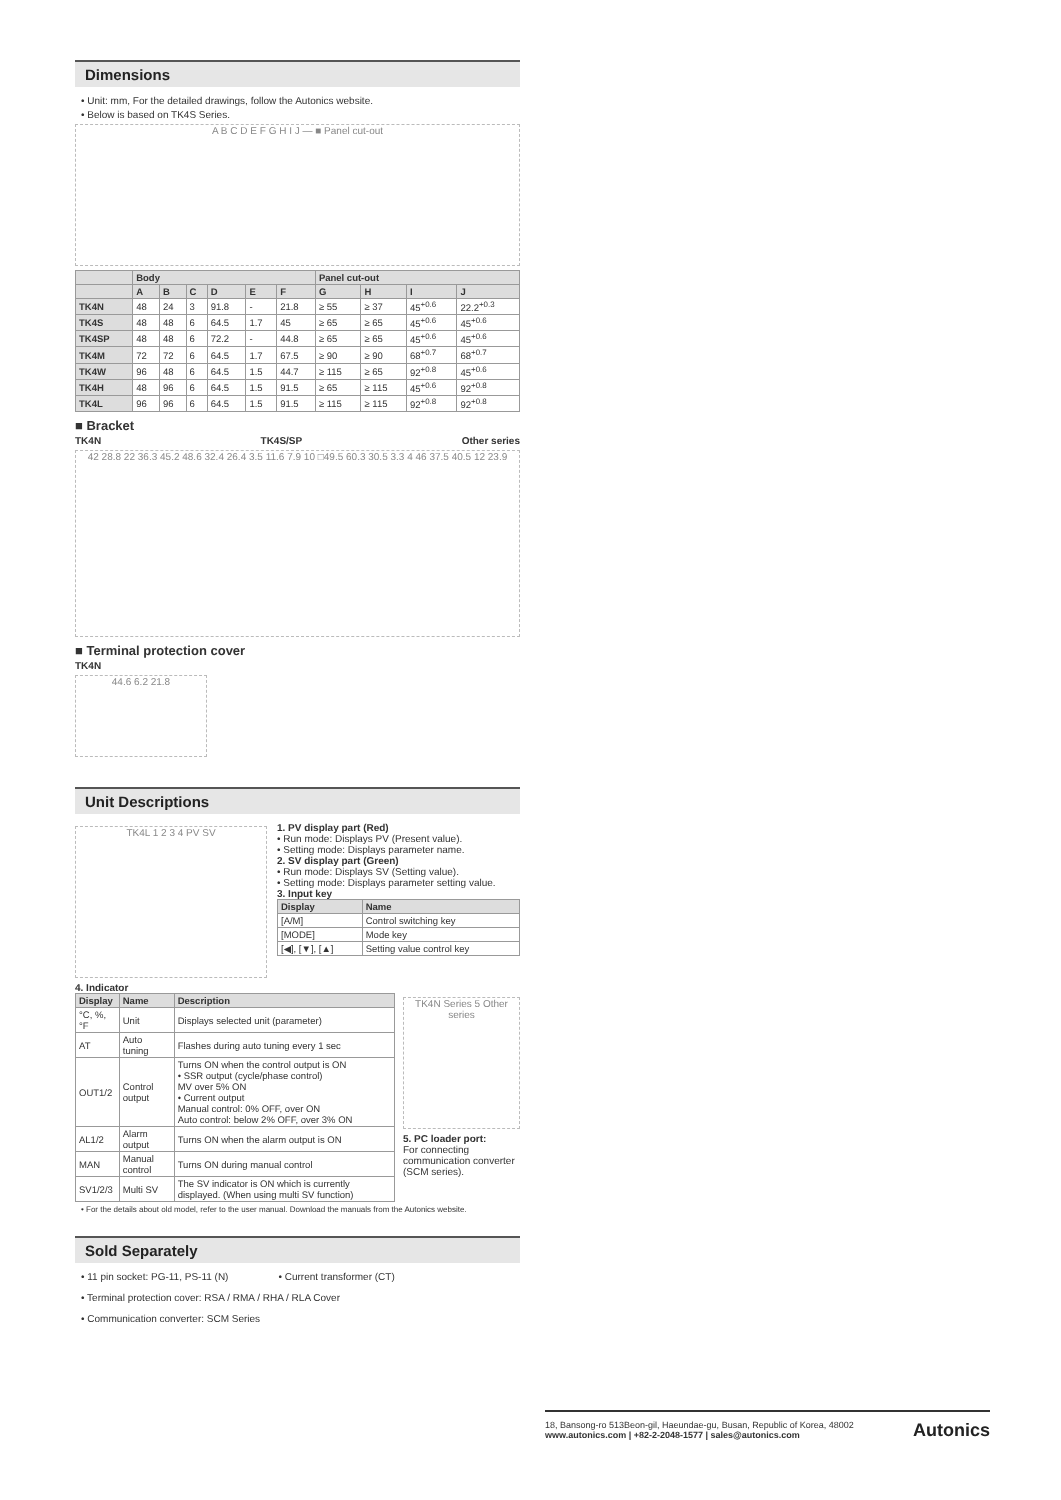Dimensions
• Unit: mm, For the detailed drawings, follow the Autonics website.
• Below is based on TK4S Series.
A B C D E F G H I J — ■ Panel cut-out
| | Body | | | | | | Panel cut-out | | | |
| --- | --- | --- | --- | --- | --- | --- | --- | --- | --- | --- |
| | A | B | C | D | E | F | G | H | I | J |
| TK4N | 48 | 24 | 3 | 91.8 | - | 21.8 | ≥ 55 | ≥ 37 | 45<sup>+0.6</sup> | 22.2<sup>+0.3</sup> |
| TK4S | 48 | 48 | 6 | 64.5 | 1.7 | 45 | ≥ 65 | ≥ 65 | 45<sup>+0.6</sup> | 45<sup>+0.6</sup> |
| TK4SP | 48 | 48 | 6 | 72.2 | - | 44.8 | ≥ 65 | ≥ 65 | 45<sup>+0.6</sup> | 45<sup>+0.6</sup> |
| TK4M | 72 | 72 | 6 | 64.5 | 1.7 | 67.5 | ≥ 90 | ≥ 90 | 68<sup>+0.7</sup> | 68<sup>+0.7</sup> |
| TK4W | 96 | 48 | 6 | 64.5 | 1.5 | 44.7 | ≥ 115 | ≥ 65 | 92<sup>+0.8</sup> | 45<sup>+0.6</sup> |
| TK4H | 48 | 96 | 6 | 64.5 | 1.5 | 91.5 | ≥ 65 | ≥ 115 | 45<sup>+0.6</sup> | 92<sup>+0.8</sup> |
| TK4L | 96 | 96 | 6 | 64.5 | 1.5 | 91.5 | ≥ 115 | ≥ 115 | 92<sup>+0.8</sup> | 92<sup>+0.8</sup> |
■ Bracket
TK4N TK4S/SP Other series
42 28.8 22 36.3 45.2 48.6 32.4 26.4 3.5 11.6 7.9 10 □49.5 60.3 30.5 3.3 4 46 37.5 40.5 12 23.9
■ Terminal protection cover
TK4N
44.6 6.2 21.8
Unit Descriptions
TK4L 1 2 3 4 PV SV
1. PV display part (Red)
• Run mode: Displays PV (Present value).
• Setting mode: Displays parameter name.
2. SV display part (Green)
• Run mode: Displays SV (Setting value).
• Setting mode: Displays parameter setting value.
3. Input key
| Display | Name |
| --- | --- |
| [A/M] | Control switching key |
| [MODE] | Mode key |
| [◀], [▼], [▲] | Setting value control key |
4. Indicator
| Display | Name | Description |
| --- | --- | --- |
| °C, %, °F | Unit | Displays selected unit (parameter) |
| AT | Auto tuning | Flashes during auto tuning every 1 sec |
| OUT1/2 | Control output | Turns ON when the control output is ON • SSR output (cycle/phase control) MV over 5% ON • Current output Manual control: 0% OFF, over ON Auto control: below 2% OFF, over 3% ON |
| AL1/2 | Alarm output | Turns ON when the alarm output is ON |
| MAN | Manual control | Turns ON during manual control |
| SV1/2/3 | Multi SV | The SV indicator is ON which is currently displayed. (When using multi SV function) |
TK4N Series 5 Other series
5. PC loader port:
For connecting communication converter (SCM series).
• For the details about old model, refer to the user manual. Download the manuals from the Autonics website.
Sold Separately
• 11 pin socket: PG-11, PS-11 (N) • Current transformer (CT)
• Terminal protection cover: RSA / RMA / RHA / RLA Cover
• Communication converter: SCM Series
18, Bansong-ro 513Beon-gil, Haeundae-gu, Busan, Republic of Korea, 48002
www.autonics.com | +82-2-2048-1577 | sales@autonics.com
Autonics